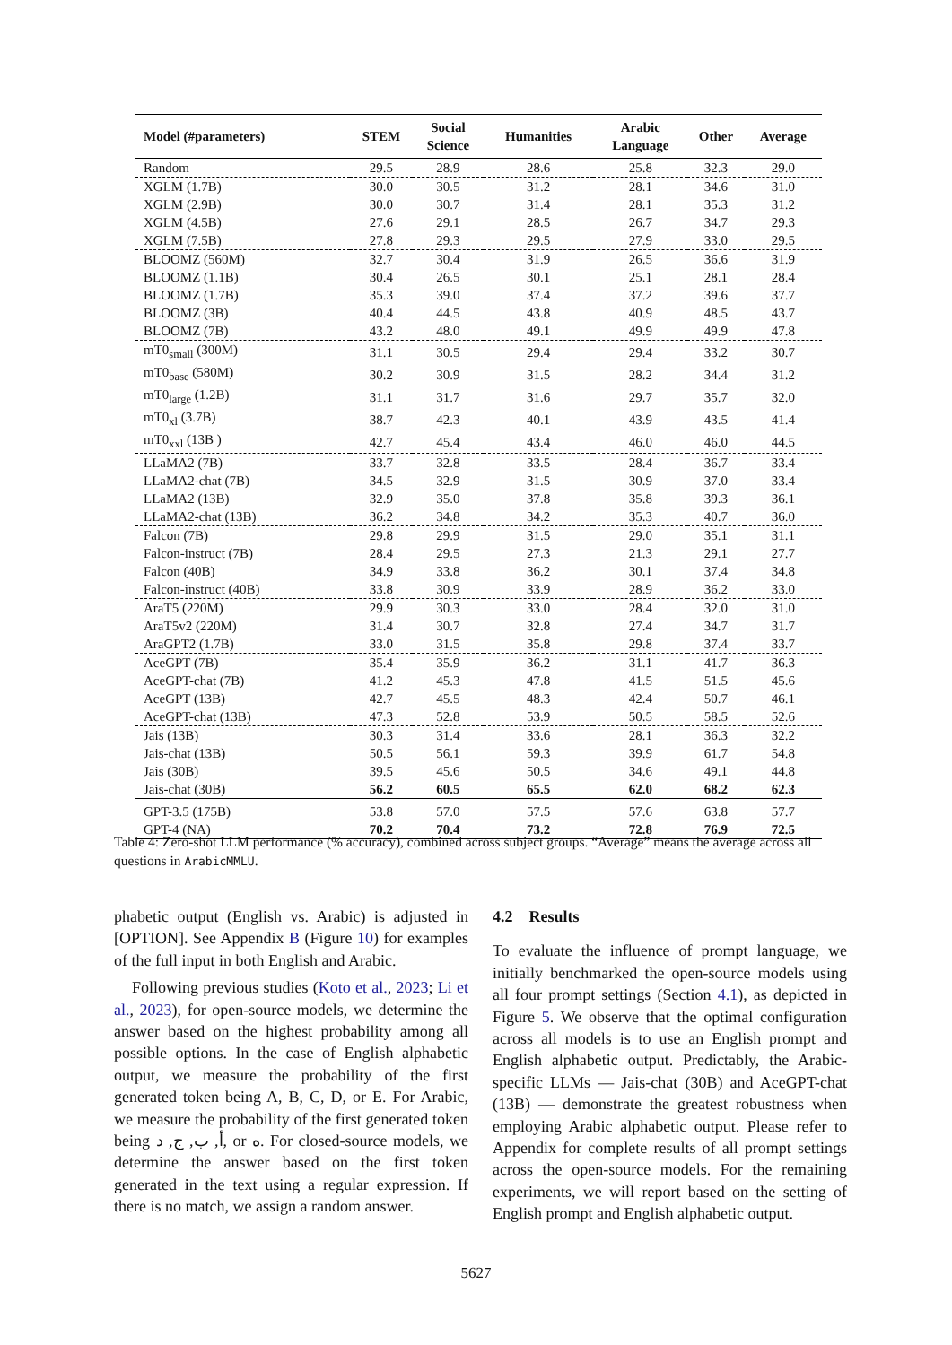| Model (#parameters) | STEM | Social Science | Humanities | Arabic Language | Other | Average |
| --- | --- | --- | --- | --- | --- | --- |
| Random | 29.5 | 28.9 | 28.6 | 25.8 | 32.3 | 29.0 |
| XGLM (1.7B) | 30.0 | 30.5 | 31.2 | 28.1 | 34.6 | 31.0 |
| XGLM (2.9B) | 30.0 | 30.7 | 31.4 | 28.1 | 35.3 | 31.2 |
| XGLM (4.5B) | 27.6 | 29.1 | 28.5 | 26.7 | 34.7 | 29.3 |
| XGLM (7.5B) | 27.8 | 29.3 | 29.5 | 27.9 | 33.0 | 29.5 |
| BLOOMZ (560M) | 32.7 | 30.4 | 31.9 | 26.5 | 36.6 | 31.9 |
| BLOOMZ (1.1B) | 30.4 | 26.5 | 30.1 | 25.1 | 28.1 | 28.4 |
| BLOOMZ (1.7B) | 35.3 | 39.0 | 37.4 | 37.2 | 39.6 | 37.7 |
| BLOOMZ (3B) | 40.4 | 44.5 | 43.8 | 40.9 | 48.5 | 43.7 |
| BLOOMZ (7B) | 43.2 | 48.0 | 49.1 | 49.9 | 49.9 | 47.8 |
| mT0<sub>small</sub> (300M) | 31.1 | 30.5 | 29.4 | 29.4 | 33.2 | 30.7 |
| mT0<sub>base</sub> (580M) | 30.2 | 30.9 | 31.5 | 28.2 | 34.4 | 31.2 |
| mT0<sub>large</sub> (1.2B) | 31.1 | 31.7 | 31.6 | 29.7 | 35.7 | 32.0 |
| mT0<sub>xl</sub> (3.7B) | 38.7 | 42.3 | 40.1 | 43.9 | 43.5 | 41.4 |
| mT0<sub>xxl</sub> (13B ) | 42.7 | 45.4 | 43.4 | 46.0 | 46.0 | 44.5 |
| LLaMA2 (7B) | 33.7 | 32.8 | 33.5 | 28.4 | 36.7 | 33.4 |
| LLaMA2-chat (7B) | 34.5 | 32.9 | 31.5 | 30.9 | 37.0 | 33.4 |
| LLaMA2 (13B) | 32.9 | 35.0 | 37.8 | 35.8 | 39.3 | 36.1 |
| LLaMA2-chat (13B) | 36.2 | 34.8 | 34.2 | 35.3 | 40.7 | 36.0 |
| Falcon (7B) | 29.8 | 29.9 | 31.5 | 29.0 | 35.1 | 31.1 |
| Falcon-instruct (7B) | 28.4 | 29.5 | 27.3 | 21.3 | 29.1 | 27.7 |
| Falcon (40B) | 34.9 | 33.8 | 36.2 | 30.1 | 37.4 | 34.8 |
| Falcon-instruct (40B) | 33.8 | 30.9 | 33.9 | 28.9 | 36.2 | 33.0 |
| AraT5 (220M) | 29.9 | 30.3 | 33.0 | 28.4 | 32.0 | 31.0 |
| AraT5v2 (220M) | 31.4 | 30.7 | 32.8 | 27.4 | 34.7 | 31.7 |
| AraGPT2 (1.7B) | 33.0 | 31.5 | 35.8 | 29.8 | 37.4 | 33.7 |
| AceGPT (7B) | 35.4 | 35.9 | 36.2 | 31.1 | 41.7 | 36.3 |
| AceGPT-chat (7B) | 41.2 | 45.3 | 47.8 | 41.5 | 51.5 | 45.6 |
| AceGPT (13B) | 42.7 | 45.5 | 48.3 | 42.4 | 50.7 | 46.1 |
| AceGPT-chat (13B) | 47.3 | 52.8 | 53.9 | 50.5 | 58.5 | 52.6 |
| Jais (13B) | 30.3 | 31.4 | 33.6 | 28.1 | 36.3 | 32.2 |
| Jais-chat (13B) | 50.5 | 56.1 | 59.3 | 39.9 | 61.7 | 54.8 |
| Jais (30B) | 39.5 | 45.6 | 50.5 | 34.6 | 49.1 | 44.8 |
| Jais-chat (30B) | 56.2 | 60.5 | 65.5 | 62.0 | 68.2 | 62.3 |
| GPT-3.5 (175B) | 53.8 | 57.0 | 57.5 | 57.6 | 63.8 | 57.7 |
| GPT-4 (NA) | 70.2 | 70.4 | 73.2 | 72.8 | 76.9 | 72.5 |
Table 4: Zero-shot LLM performance (% accuracy), combined across subject groups. “Average” means the average across all questions in ArabicMMLU.
phabetic output (English vs. Arabic) is adjusted in [OPTION]. See Appendix B (Figure 10) for examples of the full input in both English and Arabic.
Following previous studies (Koto et al., 2023; Li et al., 2023), for open-source models, we determine the answer based on the highest probability among all possible options. In the case of English alphabetic output, we measure the probability of the first generated token being A, B, C, D, or E. For Arabic, we measure the probability of the first generated token being أ, ب, ج, د, or ه. For closed-source models, we determine the answer based on the first token generated in the text using a regular expression. If there is no match, we assign a random answer.
4.2 Results
To evaluate the influence of prompt language, we initially benchmarked the open-source models using all four prompt settings (Section 4.1), as depicted in Figure 5. We observe that the optimal configuration across all models is to use an English prompt and English alphabetic output. Predictably, the Arabic-specific LLMs — Jais-chat (30B) and AceGPT-chat (13B) — demonstrate the greatest robustness when employing Arabic alphabetic output. Please refer to Appendix for complete results of all prompt settings across the open-source models. For the remaining experiments, we will report based on the setting of English prompt and English alphabetic output.
5627